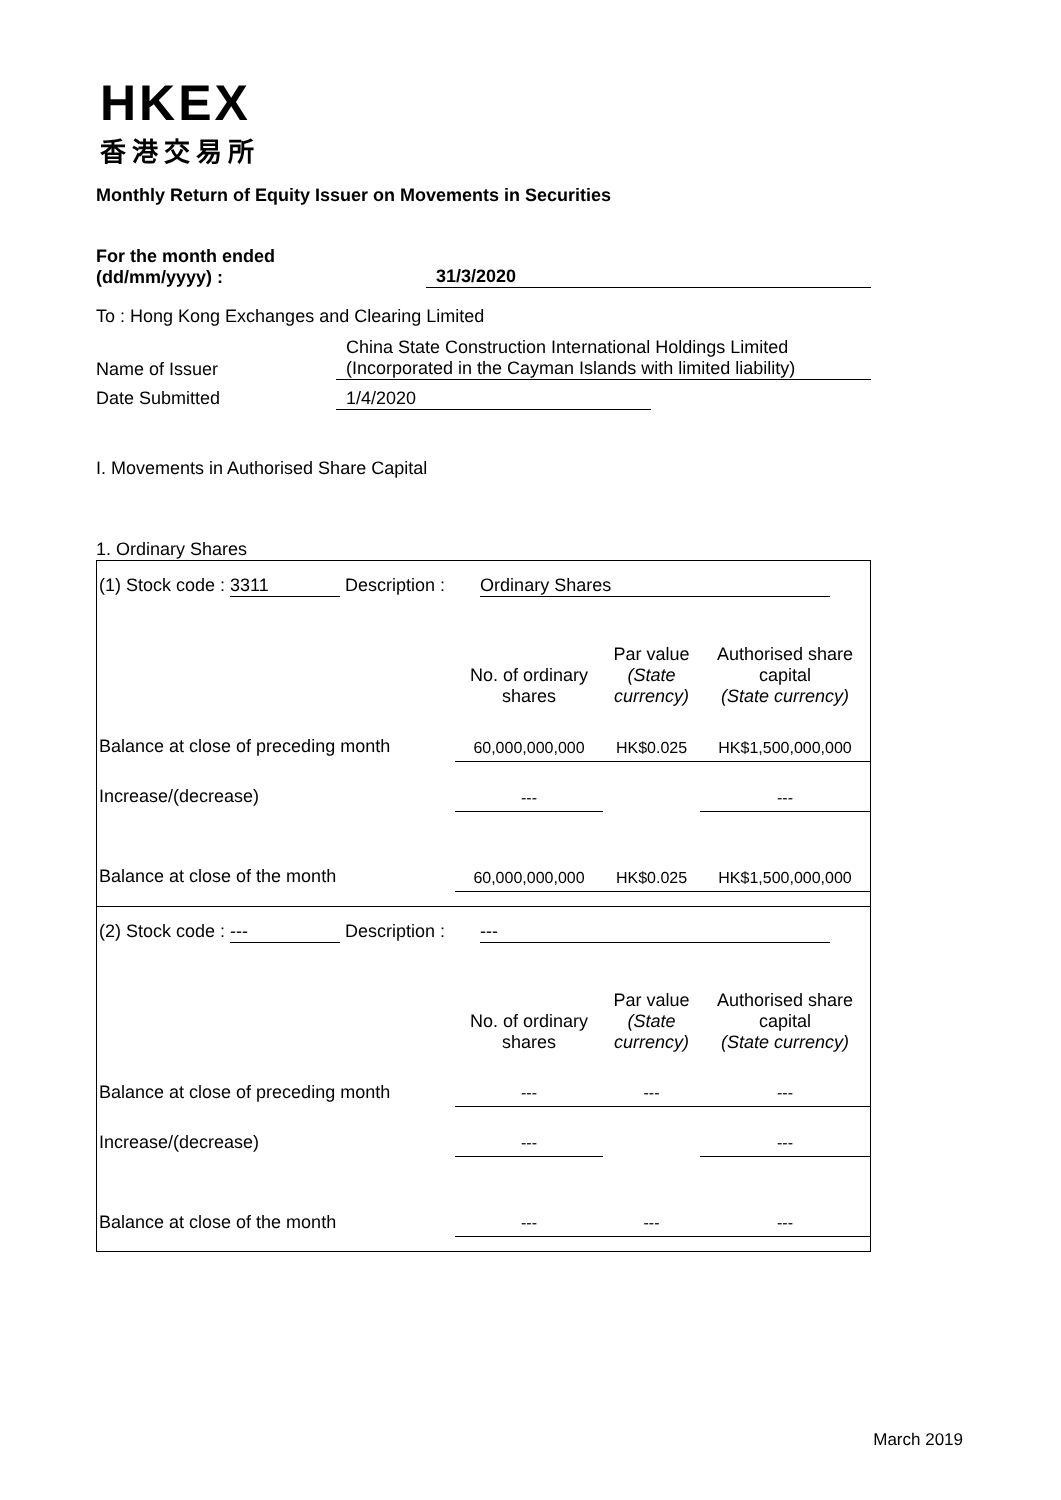HKEX
香港交易所
Monthly Return of Equity Issuer on Movements in Securities
For the month ended
(dd/mm/yyyy) :
31/3/2020
To : Hong Kong Exchanges and Clearing Limited
Name of Issuer China State Construction International Holdings Limited
(Incorporated in the Cayman Islands with limited liability)
Date Submitted 1/4/2020
I. Movements in Authorised Share Capital
1. Ordinary Shares
| (1) Stock code : 3311 Description : Ordinary Shares | | | |
| | No. of ordinary shares | Par value (State currency) | Authorised share capital (State currency) |
| Balance at close of preceding month | 60,000,000,000 | HK$0.025 | HK$1,500,000,000 |
| Increase/(decrease) | --- | | --- |
| Balance at close of the month | 60,000,000,000 | HK$0.025 | HK$1,500,000,000 |
| (2) Stock code : --- Description : --- | | | |
| | No. of ordinary shares | Par value (State currency) | Authorised share capital (State currency) |
| Balance at close of preceding month | --- | --- | --- |
| Increase/(decrease) | --- | | --- |
| Balance at close of the month | --- | --- | --- |
March 2019